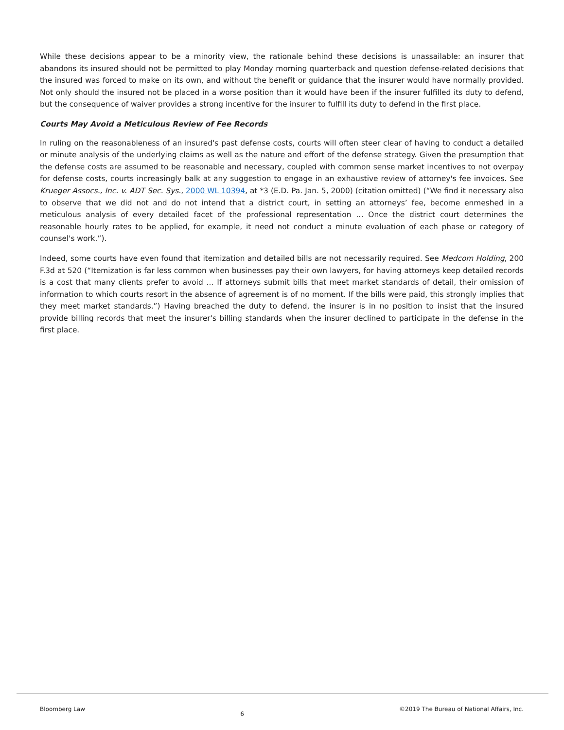While these decisions appear to be a minority view, the rationale behind these decisions is unassailable: an insurer that abandons its insured should not be permitted to play Monday morning quarterback and question defense-related decisions that the insured was forced to make on its own, and without the benefit or guidance that the insurer would have normally provided. Not only should the insured not be placed in a worse position than it would have been if the insurer fulfilled its duty to defend, but the consequence of waiver provides a strong incentive for the insurer to fulfill its duty to defend in the first place.
Courts May Avoid a Meticulous Review of Fee Records
In ruling on the reasonableness of an insured's past defense costs, courts will often steer clear of having to conduct a detailed or minute analysis of the underlying claims as well as the nature and effort of the defense strategy. Given the presumption that the defense costs are assumed to be reasonable and necessary, coupled with common sense market incentives to not overpay for defense costs, courts increasingly balk at any suggestion to engage in an exhaustive review of attorney's fee invoices. See Krueger Assocs., Inc. v. ADT Sec. Sys., 2000 WL 10394, at *3 (E.D. Pa. Jan. 5, 2000) (citation omitted) (“We find it necessary also to observe that we did not and do not intend that a district court, in setting an attorneys’ fee, become enmeshed in a meticulous analysis of every detailed facet of the professional representation … Once the district court determines the reasonable hourly rates to be applied, for example, it need not conduct a minute evaluation of each phase or category of counsel's work.”).
Indeed, some courts have even found that itemization and detailed bills are not necessarily required. See Medcom Holding, 200 F.3d at 520 (“Itemization is far less common when businesses pay their own lawyers, for having attorneys keep detailed records is a cost that many clients prefer to avoid … If attorneys submit bills that meet market standards of detail, their omission of information to which courts resort in the absence of agreement is of no moment. If the bills were paid, this strongly implies that they meet market standards.”) Having breached the duty to defend, the insurer is in no position to insist that the insured provide billing records that meet the insurer's billing standards when the insurer declined to participate in the defense in the first place.
Bloomberg Law 6 ©2019 The Bureau of National Affairs, Inc.